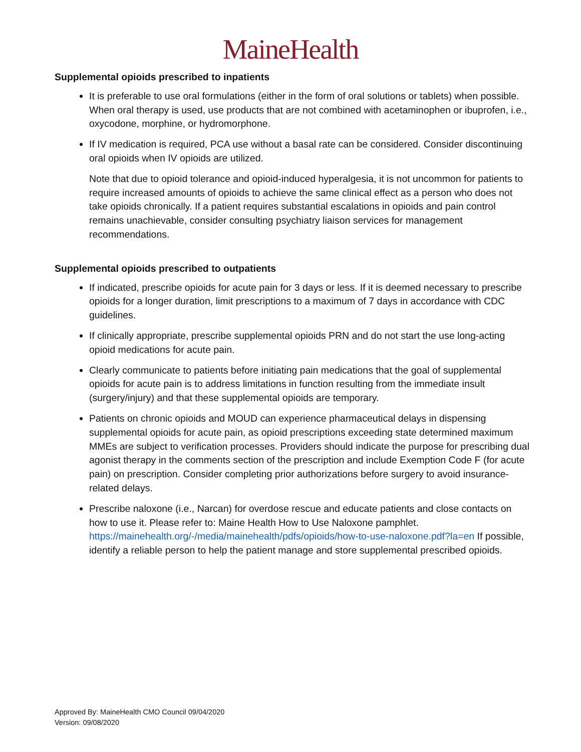MaineHealth
Supplemental opioids prescribed to inpatients
It is preferable to use oral formulations (either in the form of oral solutions or tablets) when possible. When oral therapy is used, use products that are not combined with acetaminophen or ibuprofen, i.e., oxycodone, morphine, or hydromorphone.
If IV medication is required, PCA use without a basal rate can be considered. Consider discontinuing oral opioids when IV opioids are utilized.
Note that due to opioid tolerance and opioid-induced hyperalgesia, it is not uncommon for patients to require increased amounts of opioids to achieve the same clinical effect as a person who does not take opioids chronically. If a patient requires substantial escalations in opioids and pain control remains unachievable, consider consulting psychiatry liaison services for management recommendations.
Supplemental opioids prescribed to outpatients
If indicated, prescribe opioids for acute pain for 3 days or less. If it is deemed necessary to prescribe opioids for a longer duration, limit prescriptions to a maximum of 7 days in accordance with CDC guidelines.
If clinically appropriate, prescribe supplemental opioids PRN and do not start the use long-acting opioid medications for acute pain.
Clearly communicate to patients before initiating pain medications that the goal of supplemental opioids for acute pain is to address limitations in function resulting from the immediate insult (surgery/injury) and that these supplemental opioids are temporary.
Patients on chronic opioids and MOUD can experience pharmaceutical delays in dispensing supplemental opioids for acute pain, as opioid prescriptions exceeding state determined maximum MMEs are subject to verification processes. Providers should indicate the purpose for prescribing dual agonist therapy in the comments section of the prescription and include Exemption Code F (for acute pain) on prescription. Consider completing prior authorizations before surgery to avoid insurance-related delays.
Prescribe naloxone (i.e., Narcan) for overdose rescue and educate patients and close contacts on how to use it. Please refer to: Maine Health How to Use Naloxone pamphlet. https://mainehealth.org/-/media/mainehealth/pdfs/opioids/how-to-use-naloxone.pdf?la=en If possible, identify a reliable person to help the patient manage and store supplemental prescribed opioids.
Approved By: MaineHealth CMO Council 09/04/2020
Version: 09/08/2020